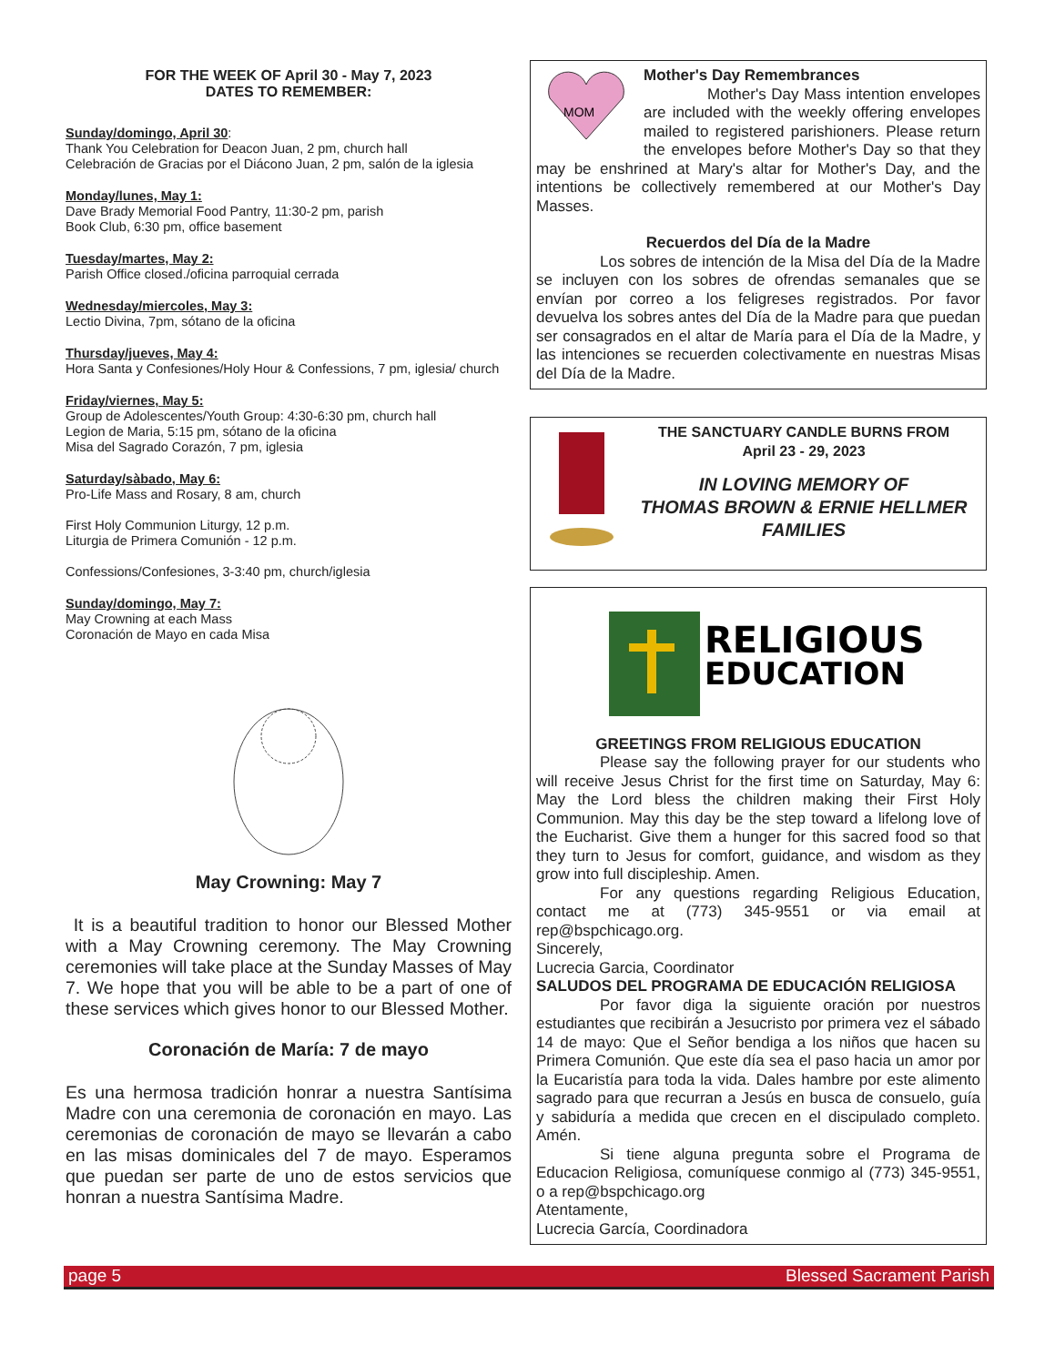FOR THE WEEK OF April 30 - May 7, 2023
DATES TO REMEMBER:
Sunday/domingo, April 30:
Thank You Celebration for Deacon Juan, 2 pm, church hall
Celebración de Gracias por el Diácono Juan, 2 pm, salón de la iglesia
Monday/lunes, May 1:
Dave Brady Memorial Food Pantry, 11:30-2 pm, parish
Book Club, 6:30 pm, office basement
Tuesday/martes, May 2:
Parish Office closed./oficina parroquial cerrada
Wednesday/miercoles, May 3:
Lectio Divina, 7pm, sótano de la oficina
Thursday/jueves, May 4:
Hora Santa y Confesiones/Holy Hour & Confessions, 7 pm, iglesia/ church
Friday/viernes, May 5:
Group de Adolescentes/Youth Group: 4:30-6:30 pm, church hall
Legion de Maria, 5:15 pm, sótano de la oficina
Misa del Sagrado Corazón, 7 pm, iglesia
Saturday/sàbado, May 6:
Pro-Life Mass and Rosary, 8 am, church
First Holy Communion Liturgy, 12 p.m.
Liturgia de Primera Comunión - 12 p.m.
Confessions/Confesiones, 3-3:40 pm, church/iglesia
Sunday/domingo, May 7:
May Crowning at each Mass
Coronación de Mayo en cada Misa
May Crowning: May 7
It is a beautiful tradition to honor our Blessed Mother with a May Crowning ceremony. The May Crowning ceremonies will take place at the Sunday Masses of May 7. We hope that you will be able to be a part of one of these services which gives honor to our Blessed Mother.
Coronación de María: 7 de mayo
Es una hermosa tradición honrar a nuestra Santísima Madre con una ceremonia de coronación en mayo. Las ceremonias de coronación de mayo se llevarán a cabo en las misas dominicales del 7 de mayo. Esperamos que puedan ser parte de uno de estos servicios que honran a nuestra Santísima Madre.
MOM
Mother's Day Remembrances
Mother's Day Mass intention envelopes are included with the weekly offering envelopes mailed to registered parishioners. Please return the envelopes before Mother's Day so that they may be enshrined at Mary's altar for Mother's Day, and the intentions be collectively remembered at our Mother's Day Masses.
Recuerdos del Día de la Madre
Los sobres de intención de la Misa del Día de la Madre se incluyen con los sobres de ofrendas semanales que se envían por correo a los feligreses registrados. Por favor devuelva los sobres antes del Día de la Madre para que puedan ser consagrados en el altar de María para el Día de la Madre, y las intenciones se recuerden colectivamente en nuestras Misas del Día de la Madre.
THE SANCTUARY CANDLE BURNS FROM
April 23 - 29, 2023
IN LOVING MEMORY OF
THOMAS BROWN & ERNIE HELLMER FAMILIES
RELIGIOUS
EDUCATION
GREETINGS FROM RELIGIOUS EDUCATION
Please say the following prayer for our students who will receive Jesus Christ for the first time on Saturday, May 6: May the Lord bless the children making their First Holy Communion. May this day be the step toward a lifelong love of the Eucharist. Give them a hunger for this sacred food so that they turn to Jesus for comfort, guidance, and wisdom as they grow into full discipleship. Amen.
For any questions regarding Religious Education, contact me at (773) 345-9551 or via email at rep@bspchicago.org.
Sincerely,
Lucrecia Garcia, Coordinator
SALUDOS DEL PROGRAMA DE EDUCACIÓN RELIGIOSA
Por favor diga la siguiente oración por nuestros estudiantes que recibirán a Jesucristo por primera vez el sábado 14 de mayo: Que el Señor bendiga a los niños que hacen su Primera Comunión. Que este día sea el paso hacia un amor por la Eucaristía para toda la vida. Dales hambre por este alimento sagrado para que recurran a Jesús en busca de consuelo, guía y sabiduría a medida que crecen en el discipulado completo. Amén.
Si tiene alguna pregunta sobre el Programa de Educacion Religiosa, comuníquese conmigo al (773) 345-9551, o a rep@bspchicago.org
Atentamente,
Lucrecia García, Coordinadora
page 5 Blessed Sacrament Parish